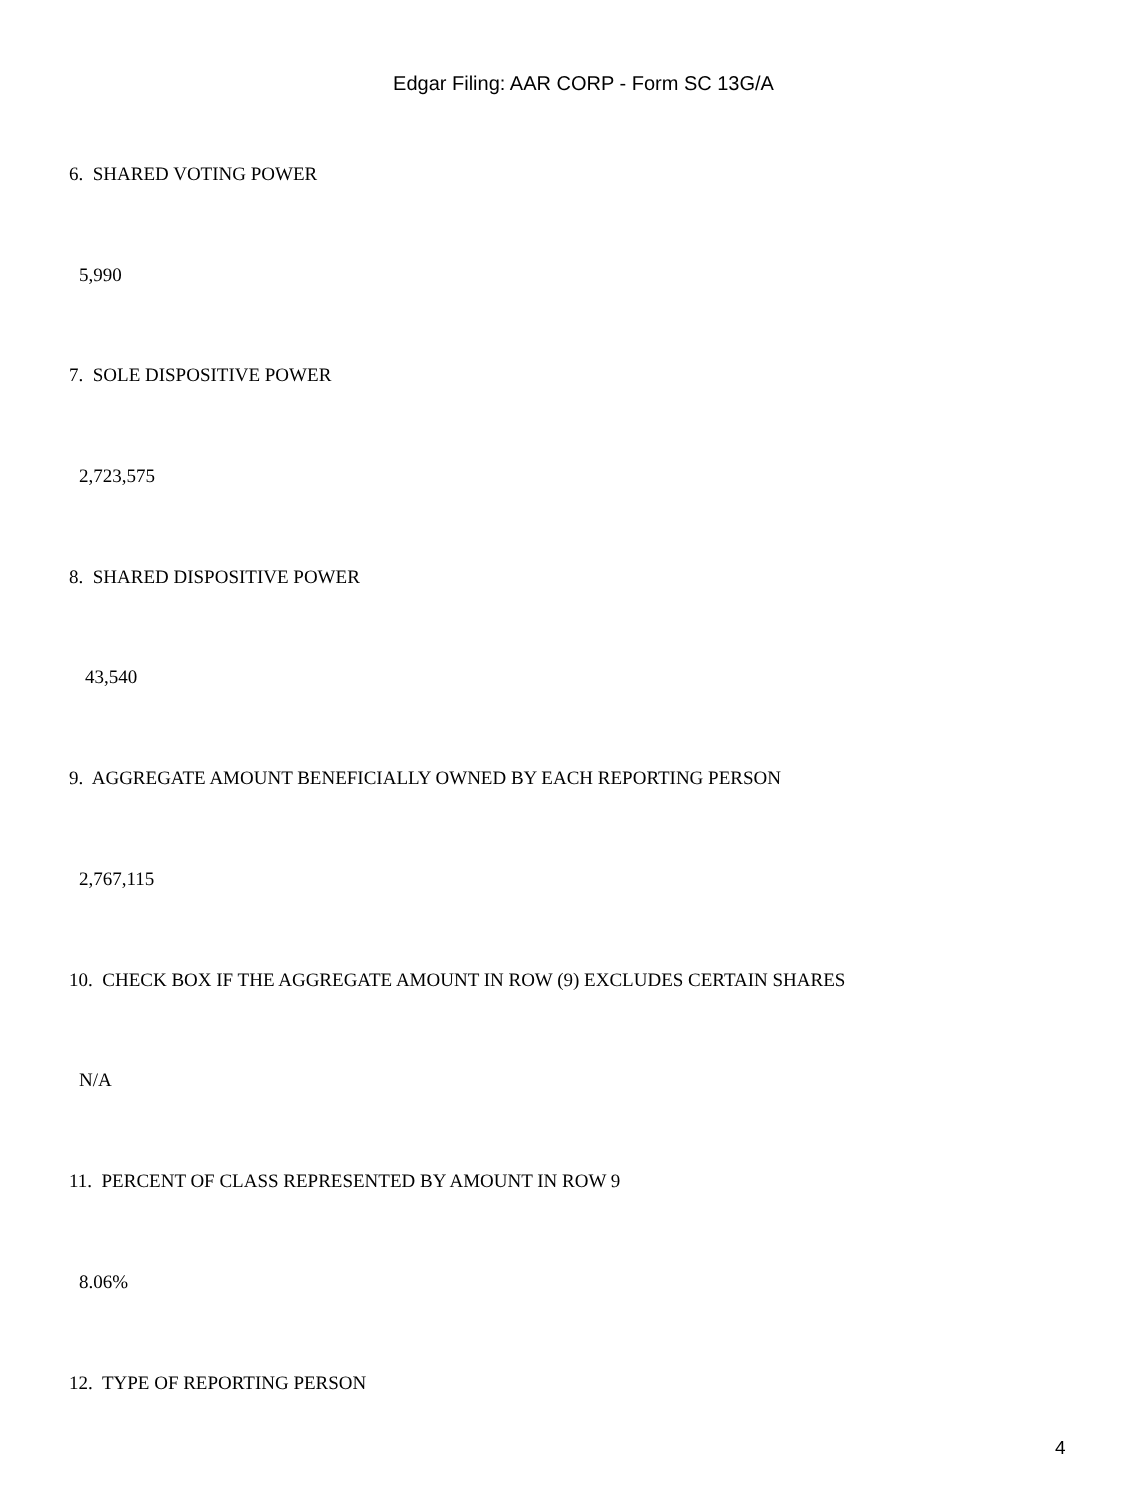Edgar Filing: AAR CORP - Form SC 13G/A
6. SHARED VOTING POWER
5,990
7. SOLE DISPOSITIVE POWER
2,723,575
8. SHARED DISPOSITIVE POWER
43,540
9. AGGREGATE AMOUNT BENEFICIALLY OWNED BY EACH REPORTING PERSON
2,767,115
10. CHECK BOX IF THE AGGREGATE AMOUNT IN ROW (9) EXCLUDES CERTAIN SHARES
N/A
11. PERCENT OF CLASS REPRESENTED BY AMOUNT IN ROW 9
8.06%
12. TYPE OF REPORTING PERSON
4